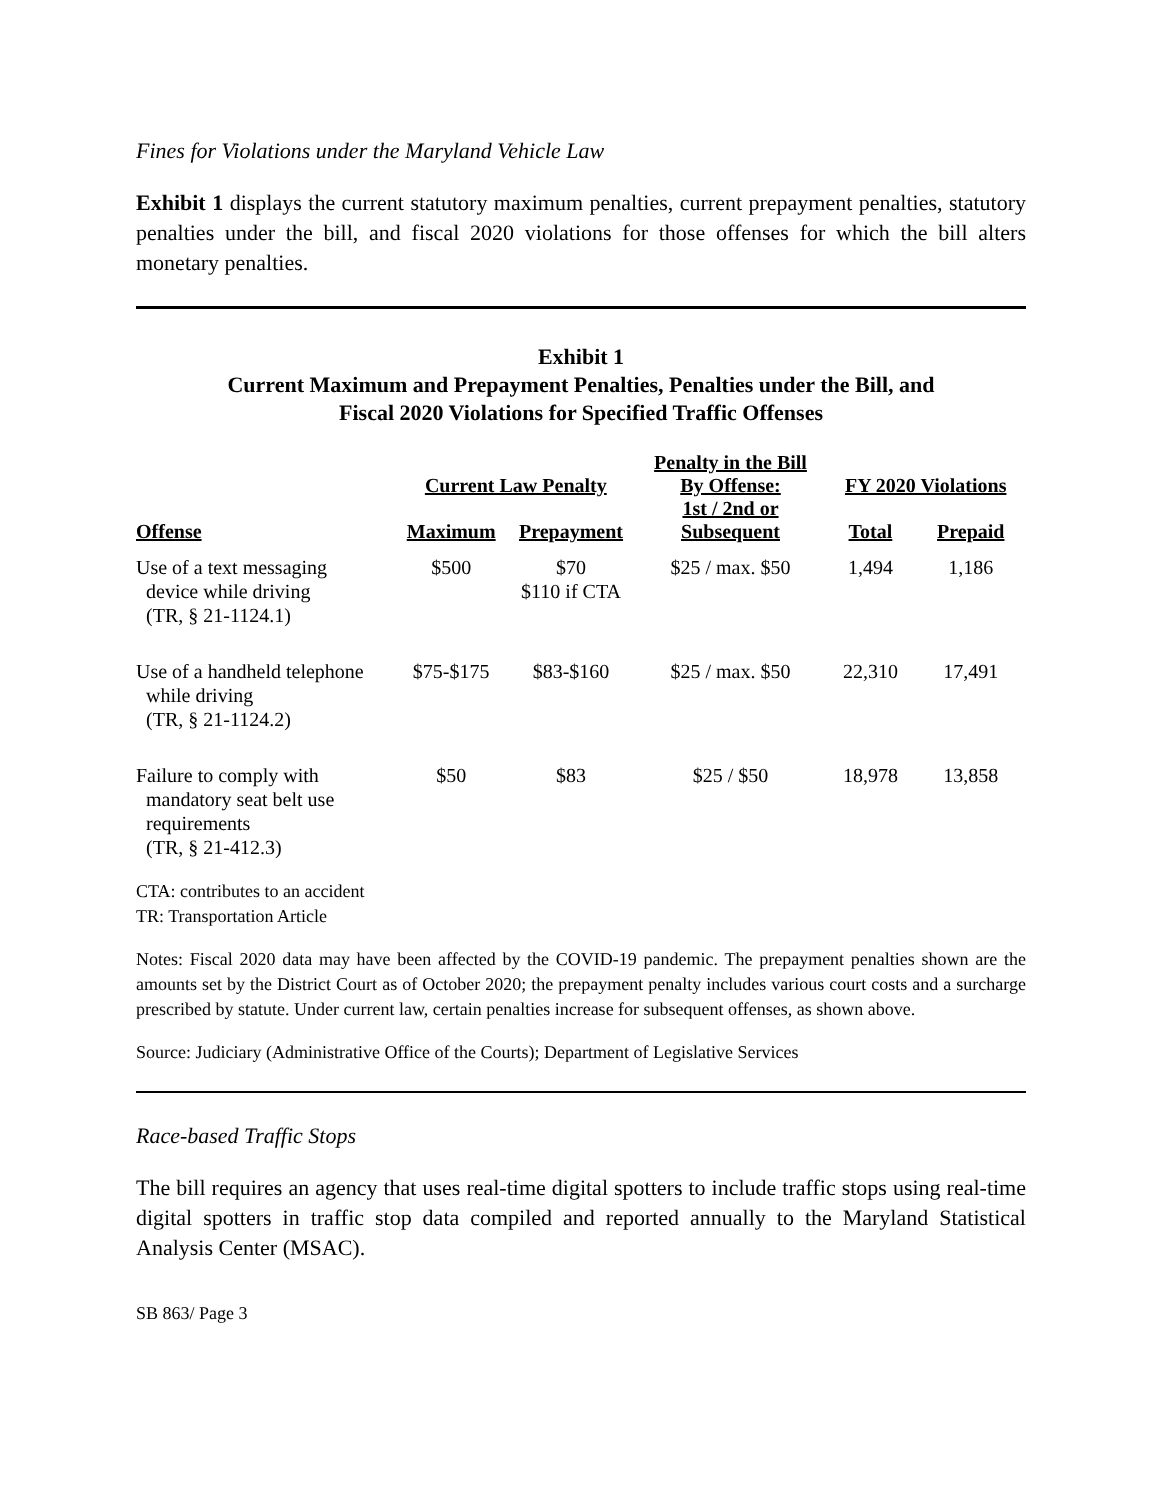Fines for Violations under the Maryland Vehicle Law
Exhibit 1 displays the current statutory maximum penalties, current prepayment penalties, statutory penalties under the bill, and fiscal 2020 violations for those offenses for which the bill alters monetary penalties.
Exhibit 1
Current Maximum and Prepayment Penalties, Penalties under the Bill, and
Fiscal 2020 Violations for Specified Traffic Offenses
| Offense | Current Law Penalty | | Penalty in the Bill By Offense: 1st / 2nd or Subsequent | FY 2020 Violations | |
| --- | --- | --- | --- | --- | --- |
| | Maximum | Prepayment | | Total | Prepaid |
| Use of a text messaging device while driving (TR, § 21-1124.1) | $500 | $70 $110 if CTA | $25 / max. $50 | 1,494 | 1,186 |
| Use of a handheld telephone while driving (TR, § 21-1124.2) | $75-$175 | $83-$160 | $25 / max. $50 | 22,310 | 17,491 |
| Failure to comply with mandatory seat belt use requirements (TR, § 21-412.3) | $50 | $83 | $25 / $50 | 18,978 | 13,858 |
CTA: contributes to an accident
TR: Transportation Article
Notes: Fiscal 2020 data may have been affected by the COVID-19 pandemic. The prepayment penalties shown are the amounts set by the District Court as of October 2020; the prepayment penalty includes various court costs and a surcharge prescribed by statute. Under current law, certain penalties increase for subsequent offenses, as shown above.
Source: Judiciary (Administrative Office of the Courts); Department of Legislative Services
Race-based Traffic Stops
The bill requires an agency that uses real-time digital spotters to include traffic stops using real-time digital spotters in traffic stop data compiled and reported annually to the Maryland Statistical Analysis Center (MSAC).
SB 863/ Page 3